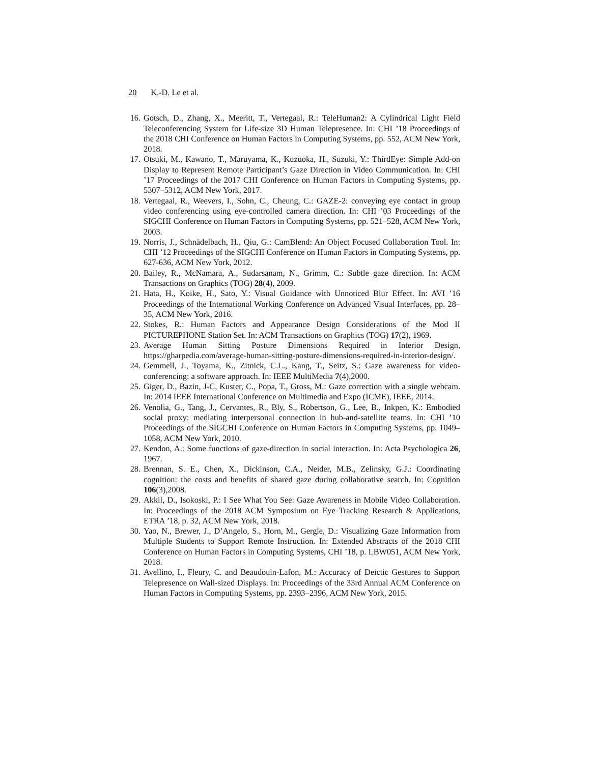20 K.-D. Le et al.
16.
Gotsch, D., Zhang, X., Meeritt, T., Vertegaal, R.: TeleHuman2: A Cylindrical Light Field Teleconferencing System for Life-size 3D Human Telepresence. In: CHI ’18 Proceedings of the 2018 CHI Conference on Human Factors in Computing Systems, pp. 552, ACM New York, 2018.
17.
Otsuki, M., Kawano, T., Maruyama, K., Kuzuoka, H., Suzuki, Y.: ThirdEye: Simple Add-on Display to Represent Remote Participant’s Gaze Direction in Video Communication. In: CHI ’17 Proceedings of the 2017 CHI Conference on Human Factors in Computing Systems, pp. 5307–5312, ACM New York, 2017.
18.
Vertegaal, R., Weevers, I., Sohn, C., Cheung, C.: GAZE-2: conveying eye contact in group video conferencing using eye-controlled camera direction. In: CHI ’03 Proceedings of the SIGCHI Conference on Human Factors in Computing Systems, pp. 521–528, ACM New York, 2003.
19.
Norris, J., Schnädelbach, H., Qiu, G.: CamBlend: An Object Focused Collaboration Tool. In: CHI ’12 Proceedings of the SIGCHI Conference on Human Factors in Computing Systems, pp. 627-636, ACM New York, 2012.
20.
Bailey, R., McNamara, A., Sudarsanam, N., Grimm, C.: Subtle gaze direction. In: ACM Transactions on Graphics (TOG) 28(4), 2009.
21.
Hata, H., Koike, H., Sato, Y.: Visual Guidance with Unnoticed Blur Effect. In: AVI ’16 Proceedings of the International Working Conference on Advanced Visual Interfaces, pp. 28–35, ACM New York, 2016.
22.
Stokes, R.: Human Factors and Appearance Design Considerations of the Mod II PICTUREPHONE Station Set. In: ACM Transactions on Graphics (TOG) 17(2), 1969.
23.
Average Human Sitting Posture Dimensions Required in Interior Design, https://gharpedia.com/average-human-sitting-posture-dimensions-required-in-interior-design/.
24.
Gemmell, J., Toyama, K., Zitnick, C.L., Kang, T., Seitz, S.: Gaze awareness for video-conferencing: a software approach. In: IEEE MultiMedia 7(4),2000.
25.
Giger, D., Bazin, J-C, Kuster, C., Popa, T., Gross, M.: Gaze correction with a single webcam. In: 2014 IEEE International Conference on Multimedia and Expo (ICME), IEEE, 2014.
26.
Venolia, G., Tang, J., Cervantes, R., Bly, S., Robertson, G., Lee, B., Inkpen, K.: Embodied social proxy: mediating interpersonal connection in hub-and-satellite teams. In: CHI ’10 Proceedings of the SIGCHI Conference on Human Factors in Computing Systems, pp. 1049–1058, ACM New York, 2010.
27.
Kendon, A.: Some functions of gaze-direction in social interaction. In: Acta Psychologica 26, 1967.
28.
Brennan, S. E., Chen, X., Dickinson, C.A., Neider, M.B., Zelinsky, G.J.: Coordinating cognition: the costs and benefits of shared gaze during collaborative search. In: Cognition 106(3),2008.
29.
Akkil, D., Isokoski, P.: I See What You See: Gaze Awareness in Mobile Video Collaboration. In: Proceedings of the 2018 ACM Symposium on Eye Tracking Research & Applications, ETRA ’18, p. 32, ACM New York, 2018.
30.
Yao, N., Brewer, J., D’Angelo, S., Horn, M., Gergle, D.: Visualizing Gaze Information from Multiple Students to Support Remote Instruction. In: Extended Abstracts of the 2018 CHI Conference on Human Factors in Computing Systems, CHI ’18, p. LBW051, ACM New York, 2018.
31.
Avellino, I., Fleury, C. and Beaudouin-Lafon, M.: Accuracy of Deictic Gestures to Support Telepresence on Wall-sized Displays. In: Proceedings of the 33rd Annual ACM Conference on Human Factors in Computing Systems, pp. 2393–2396, ACM New York, 2015.